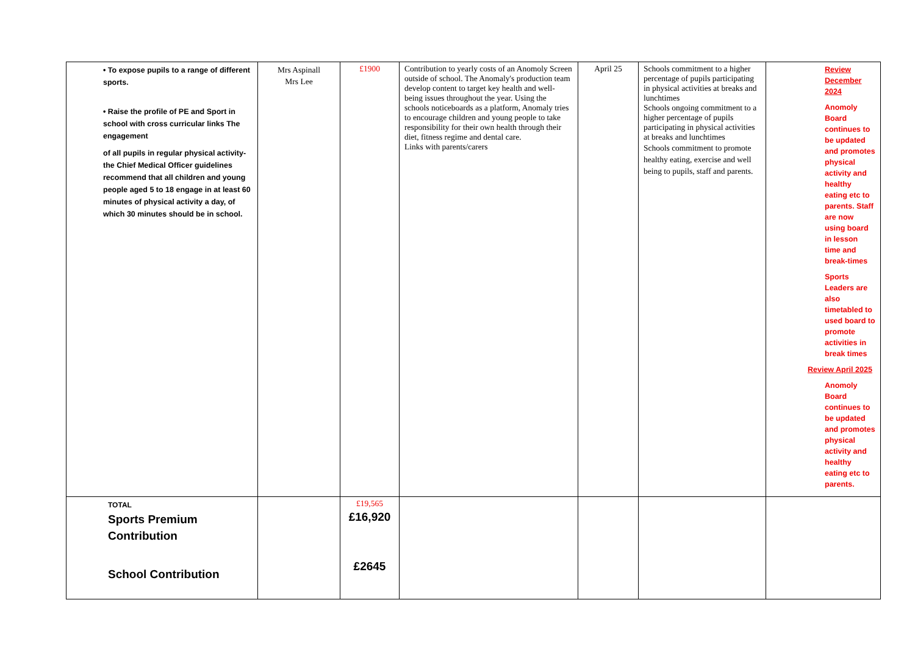| • To expose pupils to a range of different sports. • Raise the profile of PE and Sport in school with cross curricular links The engagement of all pupils in regular physical activity-the Chief Medical Officer guidelines recommend that all children and young people aged 5 to 18 engage in at least 60 minutes of physical activity a day, of which 30 minutes should be in school. | Mrs Aspinall Mrs Lee | £1900 | Contribution to yearly costs of an Anomoly Screen outside of school. The Anomaly's production team develop content to target key health and well-being issues throughout the year. Using the schools noticeboards as a platform, Anomaly tries to encourage children and young people to take responsibility for their own health through their diet, fitness regime and dental care. Links with parents/carers | April 25 | Schools commitment to a higher percentage of pupils participating in physical activities at breaks and lunchtimes Schools ongoing commitment to a higher percentage of pupils participating in physical activities at breaks and lunchtimes Schools commitment to promote healthy eating, exercise and well being to pupils, staff and parents. | Review December 2024 Anomoly Board continues to be updated and promotes physical activity and healthy eating etc to parents. Staff are now using board in lesson time and break-times Sports Leaders are also timetabled to used board to promote activities in break times Review April 2025 Anomoly Board continues to be updated and promotes physical activity and healthy eating etc to parents. |
| TOTAL Sports Premium Contribution School Contribution | | £19,565 £16,920 £2645 | | | | |